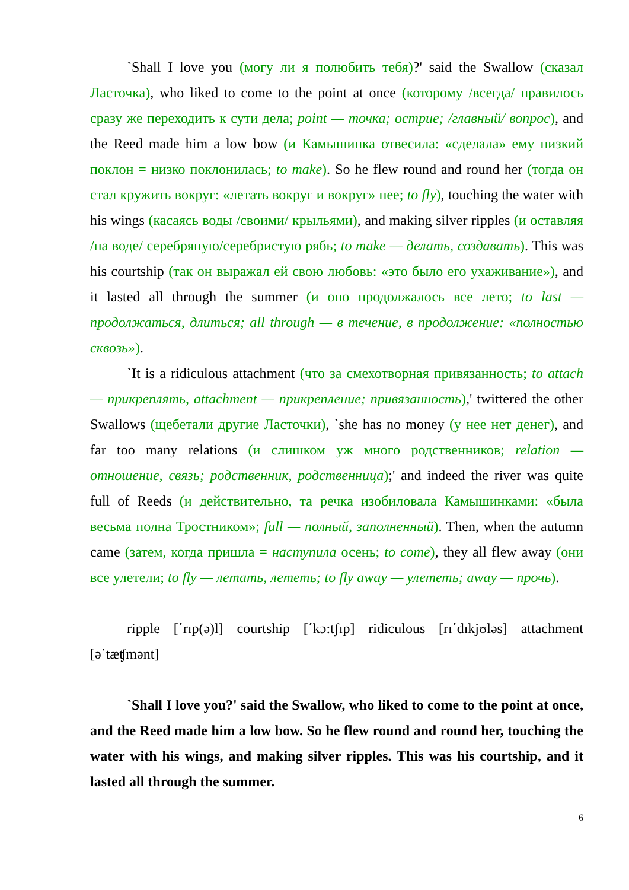`Shall I love you (могу ли я полюбить тебя)?' said the Swallow (сказал Ласточка), who liked to come to the point at once (которому /всегда/ нравилось сразу же переходить к сути дела; point — точка; острие; /главный/ вопрос), and the Reed made him a low bow (и Камышинка отвесила: «сделала» ему низкий поклон = низко поклонилась; to make). So he flew round and round her (тогда он стал кружить вокруг: «летать вокруг и вокруг» нее; to fly), touching the water with his wings (касаясь воды /своими/ крыльями), and making silver ripples (и оставляя /на воде/ серебряную/серебристую рябь; to make — делать, создавать). This was his courtship (так он выражал ей свою любовь: «это было его ухаживание»), and it lasted all through the summer (и оно продолжалось все лето; to last — продолжаться, длиться; all through — в течение, в продолжение: «полностью сквозь»).
`It is a ridiculous attachment (что за смехотворная привязанность; to attach — прикреплять, attachment — прикрепление; привязанность),' twittered the other Swallows (щебетали другие Ласточки), `she has no money (у нее нет денег), and far too many relations (и слишком уж много родственников; relation — отношение, связь; родственник, родственница);' and indeed the river was quite full of Reeds (и действительно, та речка изобиловала Камышинками: «была весьма полна Тростником»; full — полный, заполненный). Then, when the autumn came (затем, когда пришла = наступила осень; to come), they all flew away (они все улетели; to fly — летать, лететь; to fly away — улететь; away — прочь).
ripple [΄rɪp(ə)l] courtship [΄kɔ:tʃɪp] ridiculous [rɪ΄dɪkjʊləs] attachment [ə΄tæʧmənt]
`Shall I love you?' said the Swallow, who liked to come to the point at once, and the Reed made him a low bow. So he flew round and round her, touching the water with his wings, and making silver ripples. This was his courtship, and it lasted all through the summer.
6